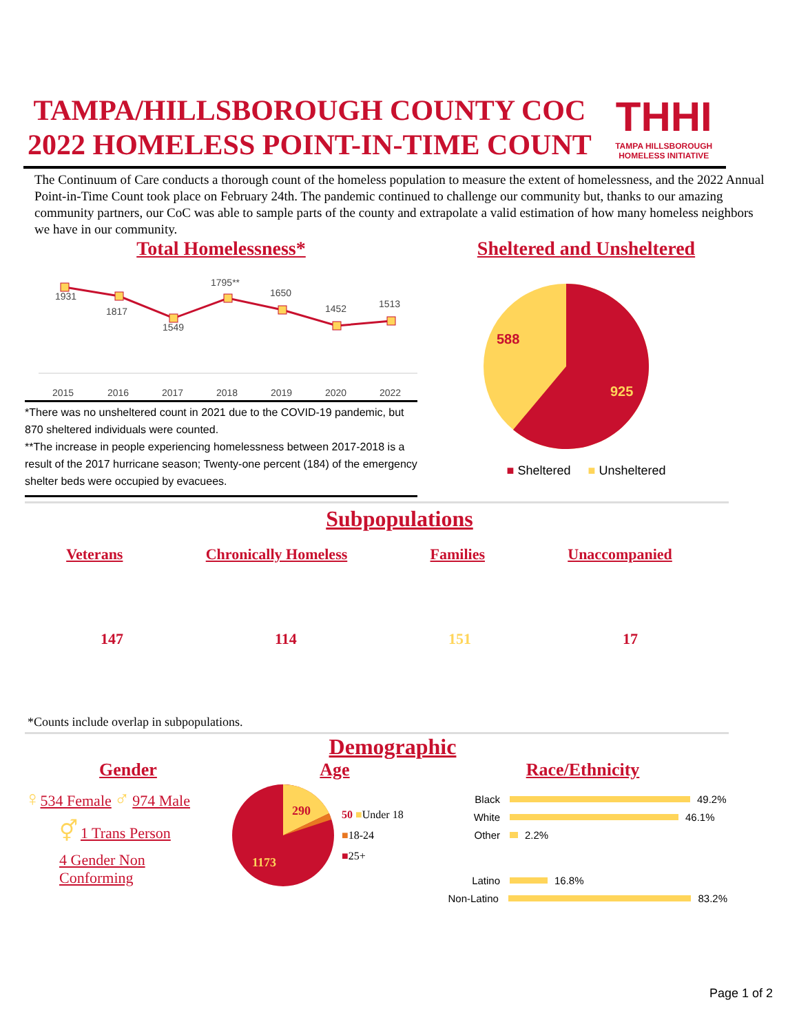TAMPA/HILLSBOROUGH COUNTY COC
2022 HOMELESS POINT-IN-TIME COUNT
THHI
TAMPA HILLSBOROUGH
HOMELESS INITIATIVE
The Continuum of Care conducts a thorough count of the homeless population to measure the extent of homelessness, and the 2022 Annual Point-in-Time Count took place on February 24th. The pandemic continued to challenge our community but, thanks to our amazing community partners, our CoC was able to sample parts of the county and extrapolate a valid estimation of how many homeless neighbors we have in our community.
Total Homelessness*
1931
1817
1549
1795**
1650
1452
1513
2015
2016
2017
2018
2019
2020
2022
*There was no unsheltered count in 2021 due to the COVID-19 pandemic, but 870 sheltered individuals were counted.
**The increase in people experiencing homelessness between 2017-2018 is a result of the 2017 hurricane season; Twenty-one percent (184) of the emergency shelter beds were occupied by evacuees.
Sheltered and Unsheltered
588
925
■ Sheltered ■ Unsheltered
Subpopulations
Veterans Chronically Homeless Families Unaccompanied
147 114 151 17
*Counts include overlap in subpopulations.
Demographic
Gender
♀534 Female ♂ 974 Male
⚥ 1 Trans Person
4 Gender Non
Conforming
Age
290
1173
50 ■Under 18
■18-24
■25+
Race/Ethnicity
Black 49.2%
White 46.1%
Other 2.2%
Latino 16.8%
Non-Latino 83.2%
Page 1 of 2